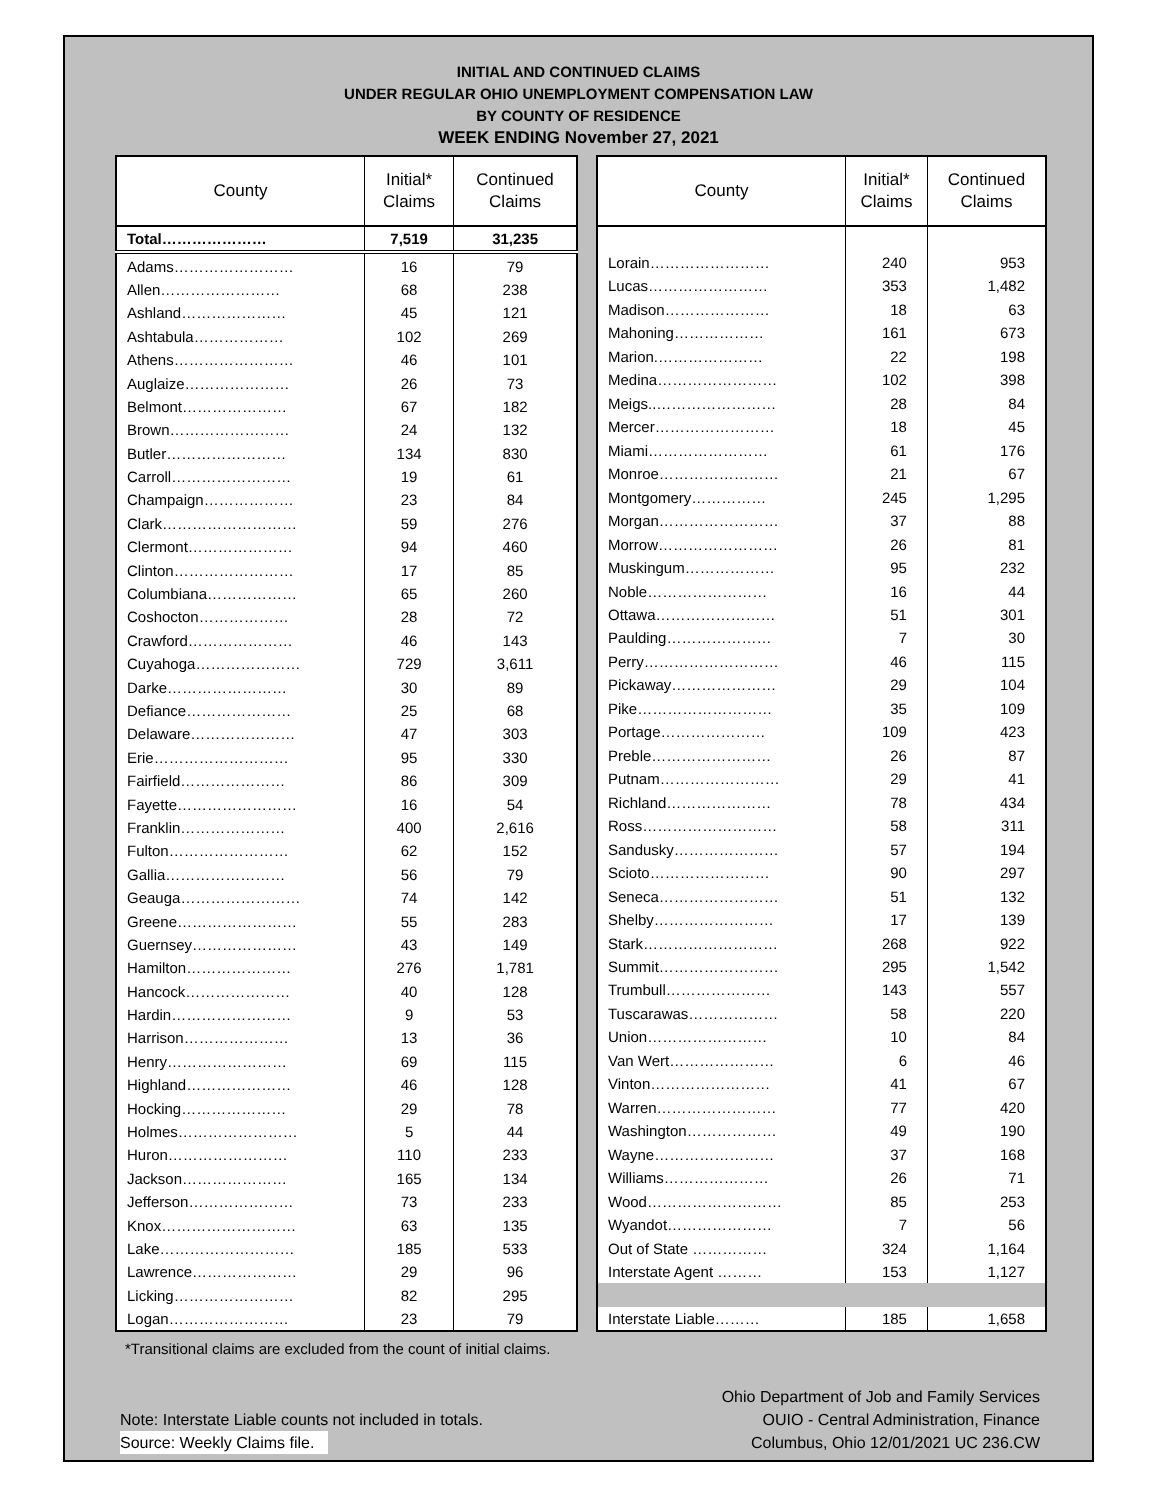INITIAL AND CONTINUED CLAIMS
UNDER REGULAR OHIO UNEMPLOYMENT COMPENSATION LAW
BY COUNTY OF RESIDENCE
WEEK ENDING November 27, 2021
| County | Initial* Claims | Continued Claims |
| --- | --- | --- |
| Total………………… | 7,519 | 31,235 |
| Adams…………………… | 16 | 79 |
| Allen…………………… | 68 | 238 |
| Ashland………………… | 45 | 121 |
| Ashtabula……………… | 102 | 269 |
| Athens…………………… | 46 | 101 |
| Auglaize………………… | 26 | 73 |
| Belmont………………… | 67 | 182 |
| Brown…………………… | 24 | 132 |
| Butler…………………… | 134 | 830 |
| Carroll…………………… | 19 | 61 |
| Champaign……………… | 23 | 84 |
| Clark……………………… | 59 | 276 |
| Clermont………………… | 94 | 460 |
| Clinton…………………… | 17 | 85 |
| Columbiana……………… | 65 | 260 |
| Coshocton……………… | 28 | 72 |
| Crawford………………… | 46 | 143 |
| Cuyahoga………………… | 729 | 3,611 |
| Darke…………………… | 30 | 89 |
| Defiance………………… | 25 | 68 |
| Delaware………………… | 47 | 303 |
| Erie……………………… | 95 | 330 |
| Fairfield………………… | 86 | 309 |
| Fayette…………………… | 16 | 54 |
| Franklin………………… | 400 | 2,616 |
| Fulton…………………… | 62 | 152 |
| Gallia…………………… | 56 | 79 |
| Geauga…………………… | 74 | 142 |
| Greene…………………… | 55 | 283 |
| Guernsey………………… | 43 | 149 |
| Hamilton………………… | 276 | 1,781 |
| Hancock………………… | 40 | 128 |
| Hardin…………………… | 9 | 53 |
| Harrison………………… | 13 | 36 |
| Henry…………………… | 69 | 115 |
| Highland………………… | 46 | 128 |
| Hocking………………… | 29 | 78 |
| Holmes…………………… | 5 | 44 |
| Huron…………………… | 110 | 233 |
| Jackson………………… | 165 | 134 |
| Jefferson………………… | 73 | 233 |
| Knox……………………… | 63 | 135 |
| Lake……………………… | 185 | 533 |
| Lawrence………………… | 29 | 96 |
| Licking…………………… | 82 | 295 |
| Logan…………………… | 23 | 79 |
| County | Initial* Claims | Continued Claims |
| --- | --- | --- |
| Lorain…………………… | 240 | 953 |
| Lucas…………………… | 353 | 1,482 |
| Madison………………… | 18 | 63 |
| Mahoning……………… | 161 | 673 |
| Marion.………………… | 22 | 198 |
| Medina…………………… | 102 | 398 |
| Meigs..…………………… | 28 | 84 |
| Mercer…………………… | 18 | 45 |
| Miami…………………… | 61 | 176 |
| Monroe…………………… | 21 | 67 |
| Montgomery…………… | 245 | 1,295 |
| Morgan…………………… | 37 | 88 |
| Morrow…………………… | 26 | 81 |
| Muskingum……………… | 95 | 232 |
| Noble…………………… | 16 | 44 |
| Ottawa…………………… | 51 | 301 |
| Paulding………………… | 7 | 30 |
| Perry……………………… | 46 | 115 |
| Pickaway………………… | 29 | 104 |
| Pike……………………… | 35 | 109 |
| Portage………………… | 109 | 423 |
| Preble…………………… | 26 | 87 |
| Putnam…………………… | 29 | 41 |
| Richland………………… | 78 | 434 |
| Ross……………………… | 58 | 311 |
| Sandusky………………… | 57 | 194 |
| Scioto…………………… | 90 | 297 |
| Seneca…………………… | 51 | 132 |
| Shelby…………………… | 17 | 139 |
| Stark……………………… | 268 | 922 |
| Summit…………………… | 295 | 1,542 |
| Trumbull………………… | 143 | 557 |
| Tuscarawas……………… | 58 | 220 |
| Union…………………… | 10 | 84 |
| Van Wert………………… | 6 | 46 |
| Vinton…………………… | 41 | 67 |
| Warren…………………… | 77 | 420 |
| Washington……………… | 49 | 190 |
| Wayne…………………… | 37 | 168 |
| Williams………………… | 26 | 71 |
| Wood……………………… | 85 | 253 |
| Wyandot………………… | 7 | 56 |
| Out of State …………… | 324 | 1,164 |
| Interstate Agent ……… | 153 | 1,127 |
| Interstate Liable……… | 185 | 1,658 |
*Transitional claims are excluded from the count of initial claims.
Note: Interstate Liable counts not included in totals.
Source: Weekly Claims file.
Ohio Department of Job and Family Services
OUIO - Central Administration, Finance
Columbus, Ohio 12/01/2021 UC 236.CW